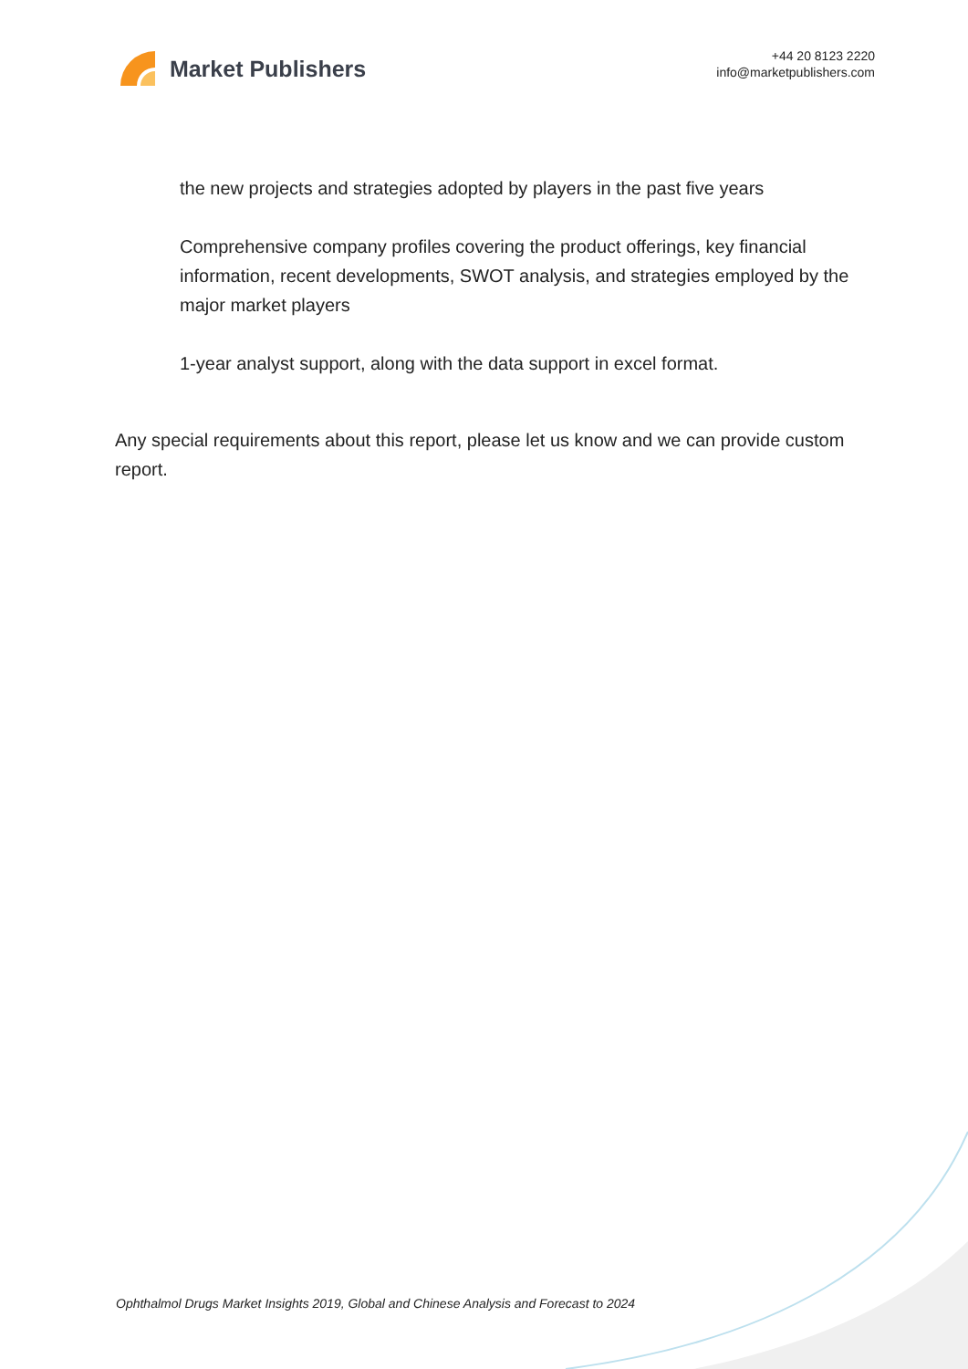Market Publishers
+44 20 8123 2220
info@marketpublishers.com
the new projects and strategies adopted by players in the past five years
Comprehensive company profiles covering the product offerings, key financial information, recent developments, SWOT analysis, and strategies employed by the major market players
1-year analyst support, along with the data support in excel format.
Any special requirements about this report, please let us know and we can provide custom report.
Ophthalmol Drugs Market Insights 2019, Global and Chinese Analysis and Forecast to 2024